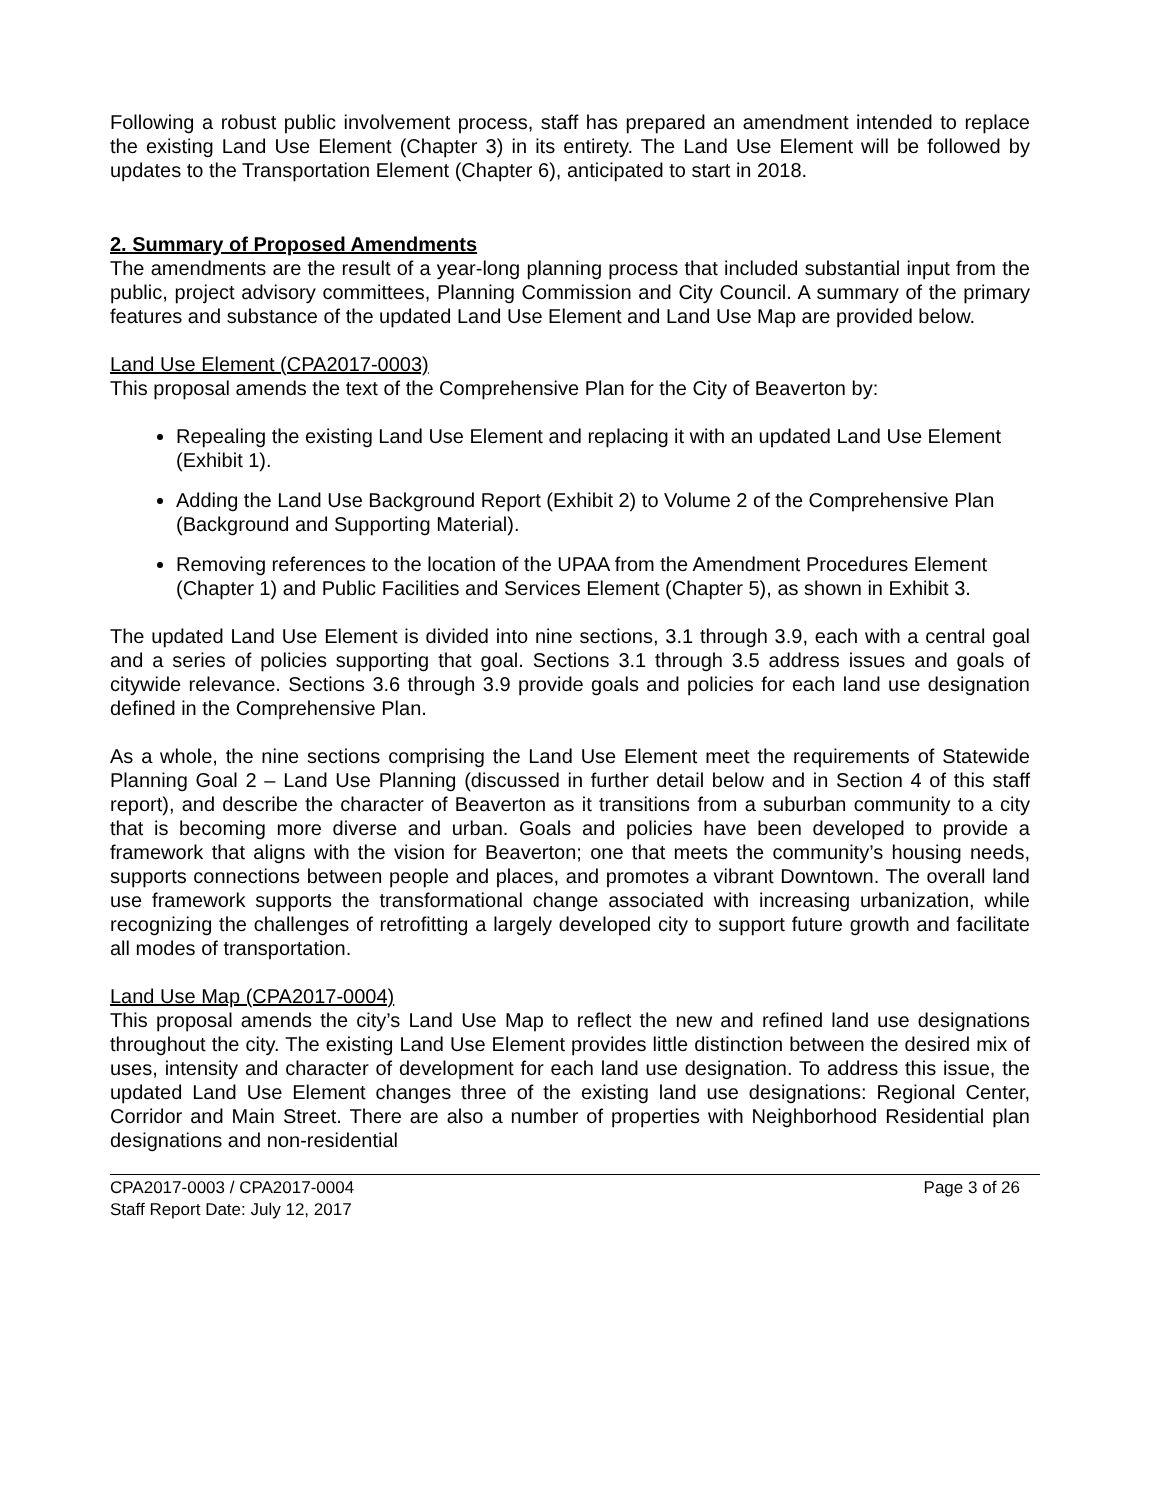Following a robust public involvement process, staff has prepared an amendment intended to replace the existing Land Use Element (Chapter 3) in its entirety. The Land Use Element will be followed by updates to the Transportation Element (Chapter 6), anticipated to start in 2018.
2. Summary of Proposed Amendments
The amendments are the result of a year-long planning process that included substantial input from the public, project advisory committees, Planning Commission and City Council. A summary of the primary features and substance of the updated Land Use Element and Land Use Map are provided below.
Land Use Element (CPA2017-0003)
This proposal amends the text of the Comprehensive Plan for the City of Beaverton by:
Repealing the existing Land Use Element and replacing it with an updated Land Use Element (Exhibit 1).
Adding the Land Use Background Report (Exhibit 2) to Volume 2 of the Comprehensive Plan (Background and Supporting Material).
Removing references to the location of the UPAA from the Amendment Procedures Element (Chapter 1) and Public Facilities and Services Element (Chapter 5), as shown in Exhibit 3.
The updated Land Use Element is divided into nine sections, 3.1 through 3.9, each with a central goal and a series of policies supporting that goal. Sections 3.1 through 3.5 address issues and goals of citywide relevance. Sections 3.6 through 3.9 provide goals and policies for each land use designation defined in the Comprehensive Plan.
As a whole, the nine sections comprising the Land Use Element meet the requirements of Statewide Planning Goal 2 – Land Use Planning (discussed in further detail below and in Section 4 of this staff report), and describe the character of Beaverton as it transitions from a suburban community to a city that is becoming more diverse and urban. Goals and policies have been developed to provide a framework that aligns with the vision for Beaverton; one that meets the community’s housing needs, supports connections between people and places, and promotes a vibrant Downtown. The overall land use framework supports the transformational change associated with increasing urbanization, while recognizing the challenges of retrofitting a largely developed city to support future growth and facilitate all modes of transportation.
Land Use Map (CPA2017-0004)
This proposal amends the city’s Land Use Map to reflect the new and refined land use designations throughout the city. The existing Land Use Element provides little distinction between the desired mix of uses, intensity and character of development for each land use designation. To address this issue, the updated Land Use Element changes three of the existing land use designations: Regional Center, Corridor and Main Street. There are also a number of properties with Neighborhood Residential plan designations and non-residential
CPA2017-0003 / CPA2017-0004 Page 3 of 26
Staff Report Date: July 12, 2017